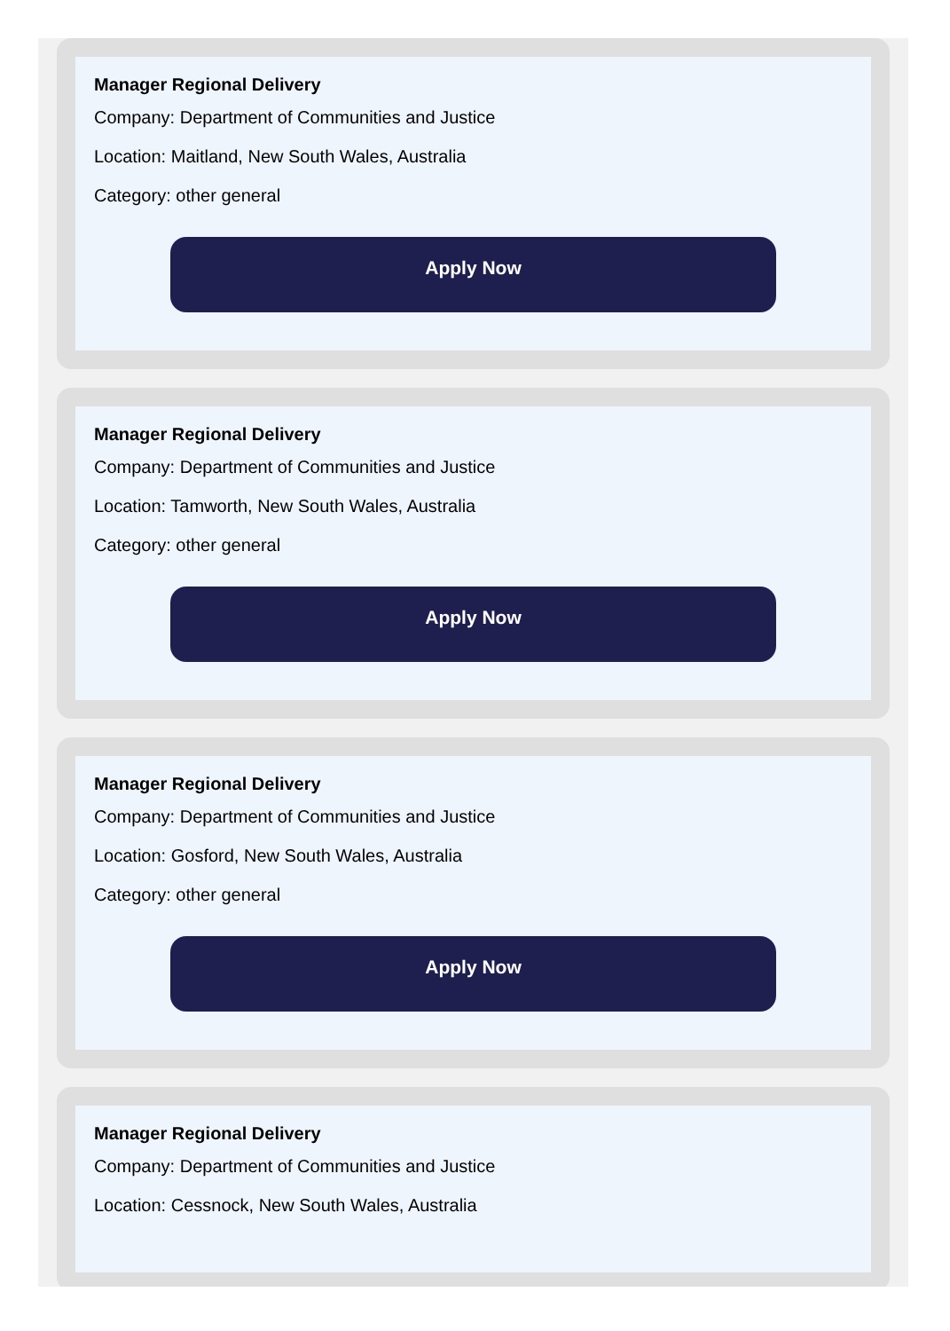Manager Regional Delivery
Company: Department of Communities and Justice
Location: Maitland, New South Wales, Australia
Category: other general
Apply Now
Manager Regional Delivery
Company: Department of Communities and Justice
Location: Tamworth, New South Wales, Australia
Category: other general
Apply Now
Manager Regional Delivery
Company: Department of Communities and Justice
Location: Gosford, New South Wales, Australia
Category: other general
Apply Now
Manager Regional Delivery
Company: Department of Communities and Justice
Location: Cessnock, New South Wales, Australia